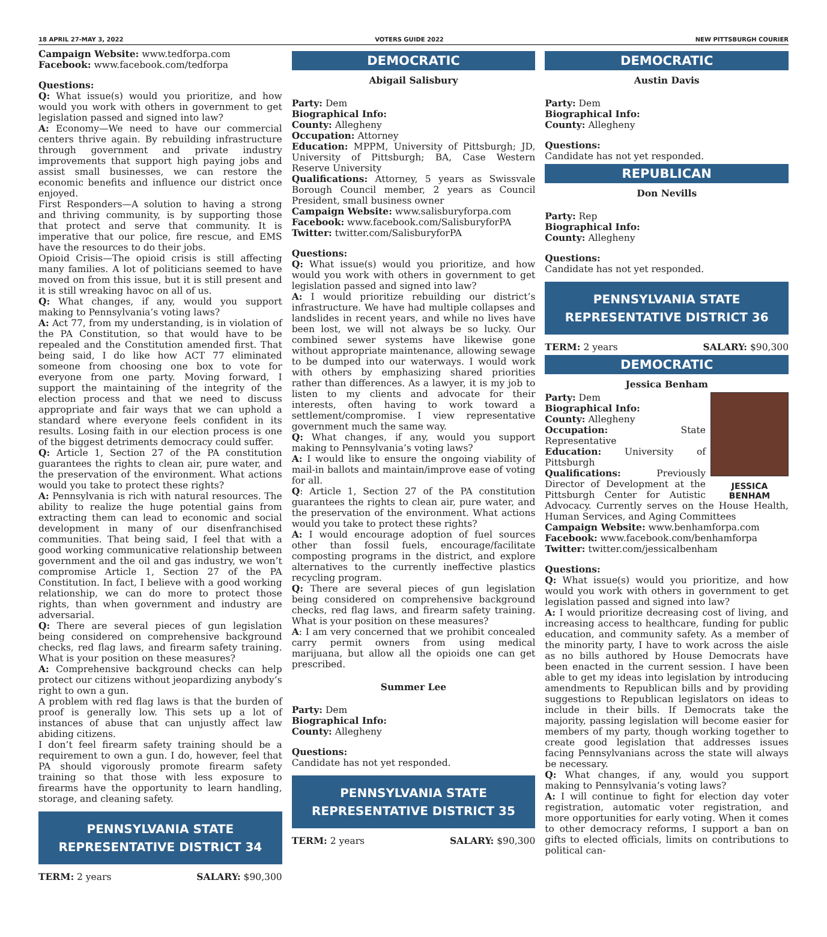18 APRIL 27-MAY 3, 2022 VOTERS GUIDE 2022 NEW PITTSBURGH COURIER
Campaign Website: www.tedforpa.com
Facebook: www.facebook.com/tedforpa
Questions:
Q: What issue(s) would you prioritize, and how would you work with others in government to get legislation passed and signed into law?
A: Economy—We need to have our commercial centers thrive again. By rebuilding infrastructure through government and private industry improvements that support high paying jobs and assist small businesses, we can restore the economic benefits and influence our district once enjoyed.
First Responders—A solution to having a strong and thriving community, is by supporting those that protect and serve that community. It is imperative that our police, fire rescue, and EMS have the resources to do their jobs.
Opioid Crisis—The opioid crisis is still affecting many families. A lot of politicians seemed to have moved on from this issue, but it is still present and it is still wreaking havoc on all of us.
Q: What changes, if any, would you support making to Pennsylvania’s voting laws?
A: Act 77, from my understanding, is in violation of the PA Constitution, so that would have to be repealed and the Constitution amended first. That being said, I do like how ACT 77 eliminated someone from choosing one box to vote for everyone from one party. Moving forward, I support the maintaining of the integrity of the election process and that we need to discuss appropriate and fair ways that we can uphold a standard where everyone feels confident in its results. Losing faith in our election process is one of the biggest detriments democracy could suffer.
Q: Article 1, Section 27 of the PA constitution guarantees the rights to clean air, pure water, and the preservation of the environment. What actions would you take to protect these rights?
A: Pennsylvania is rich with natural resources. The ability to realize the huge potential gains from extracting them can lead to economic and social development in many of our disenfranchised communities. That being said, I feel that with a good working communicative relationship between government and the oil and gas industry, we won’t compromise Article 1, Section 27 of the PA Constitution. In fact, I believe with a good working relationship, we can do more to protect those rights, than when government and industry are adversarial.
Q: There are several pieces of gun legislation being considered on comprehensive background checks, red flag laws, and firearm safety training. What is your position on these measures?
A: Comprehensive background checks can help protect our citizens without jeopardizing anybody’s right to own a gun.
A problem with red flag laws is that the burden of proof is generally low. This sets up a lot of instances of abuse that can unjustly affect law abiding citizens.
I don’t feel firearm safety training should be a requirement to own a gun. I do, however, feel that PA should vigorously promote firearm safety training so that those with less exposure to firearms have the opportunity to learn handling, storage, and cleaning safety.
PENNSYLVANIA STATE
REPRESENTATIVE DISTRICT 34
TERM: 2 years SALARY: $90,300
DEMOCRATIC
Abigail Salisbury
Party: Dem
Biographical Info:
County: Allegheny
Occupation: Attorney
Education: MPPM, University of Pittsburgh; JD, University of Pittsburgh; BA, Case Western Reserve University
Qualifications: Attorney, 5 years as Swissvale Borough Council member, 2 years as Council President, small business owner
Campaign Website: www.salisburyforpa.com
Facebook: www.facebook.com/SalisburyforPA
Twitter: twitter.com/SalisburyforPA
Questions:
Q: What issue(s) would you prioritize, and how would you work with others in government to get legislation passed and signed into law?
A: I would prioritize rebuilding our district’s infrastructure. We have had multiple collapses and landslides in recent years, and while no lives have been lost, we will not always be so lucky. Our combined sewer systems have likewise gone without appropriate maintenance, allowing sewage to be dumped into our waterways. I would work with others by emphasizing shared priorities rather than differences. As a lawyer, it is my job to listen to my clients and advocate for their interests, often having to work toward a settlement/compromise. I view representative government much the same way.
Q: What changes, if any, would you support making to Pennsylvania’s voting laws?
A: I would like to ensure the ongoing viability of mail-in ballots and maintain/improve ease of voting for all.
Q: Article 1, Section 27 of the PA constitution guarantees the rights to clean air, pure water, and the preservation of the environment. What actions would you take to protect these rights?
A: I would encourage adoption of fuel sources other than fossil fuels, encourage/facilitate composting programs in the district, and explore alternatives to the currently ineffective plastics recycling program.
Q: There are several pieces of gun legislation being considered on comprehensive background checks, red flag laws, and firearm safety training. What is your position on these measures?
A: I am very concerned that we prohibit concealed carry permit owners from using medical marijuana, but allow all the opioids one can get prescribed.
Summer Lee
Party: Dem
Biographical Info:
County: Allegheny
Questions:
Candidate has not yet responded.
PENNSYLVANIA STATE
REPRESENTATIVE DISTRICT 35
TERM: 2 years SALARY: $90,300
DEMOCRATIC
Austin Davis
Party: Dem
Biographical Info:
County: Allegheny
Questions:
Candidate has not yet responded.
REPUBLICAN
Don Nevills
Party: Rep
Biographical Info:
County: Allegheny
Questions:
Candidate has not yet responded.
PENNSYLVANIA STATE
REPRESENTATIVE DISTRICT 36
TERM: 2 years SALARY: $90,300
DEMOCRATIC
Jessica Benham
JESSICA BENHAM
Party: Dem
Biographical Info:
County: Allegheny
Occupation: State Representative
Education: University of Pittsburgh
Qualifications: Previously Director of Development at the Pittsburgh Center for Autistic Advocacy. Currently serves on the House Health, Human Services, and Aging Committees
Campaign Website: www.benhamforpa.com
Facebook: www.facebook.com/benhamforpa
Twitter: twitter.com/jessicalbenham
Questions:
Q: What issue(s) would you prioritize, and how would you work with others in government to get legislation passed and signed into law?
A: I would prioritize decreasing cost of living, and increasing access to healthcare, funding for public education, and community safety. As a member of the minority party, I have to work across the aisle as no bills authored by House Democrats have been enacted in the current session. I have been able to get my ideas into legislation by introducing amendments to Republican bills and by providing suggestions to Republican legislators on ideas to include in their bills. If Democrats take the majority, passing legislation will become easier for members of my party, though working together to create good legislation that addresses issues facing Pennsylvanians across the state will always be necessary.
Q: What changes, if any, would you support making to Pennsylvania’s voting laws?
A: I will continue to fight for election day voter registration, automatic voter registration, and more opportunities for early voting. When it comes to other democracy reforms, I support a ban on gifts to elected officials, limits on contributions to political can-